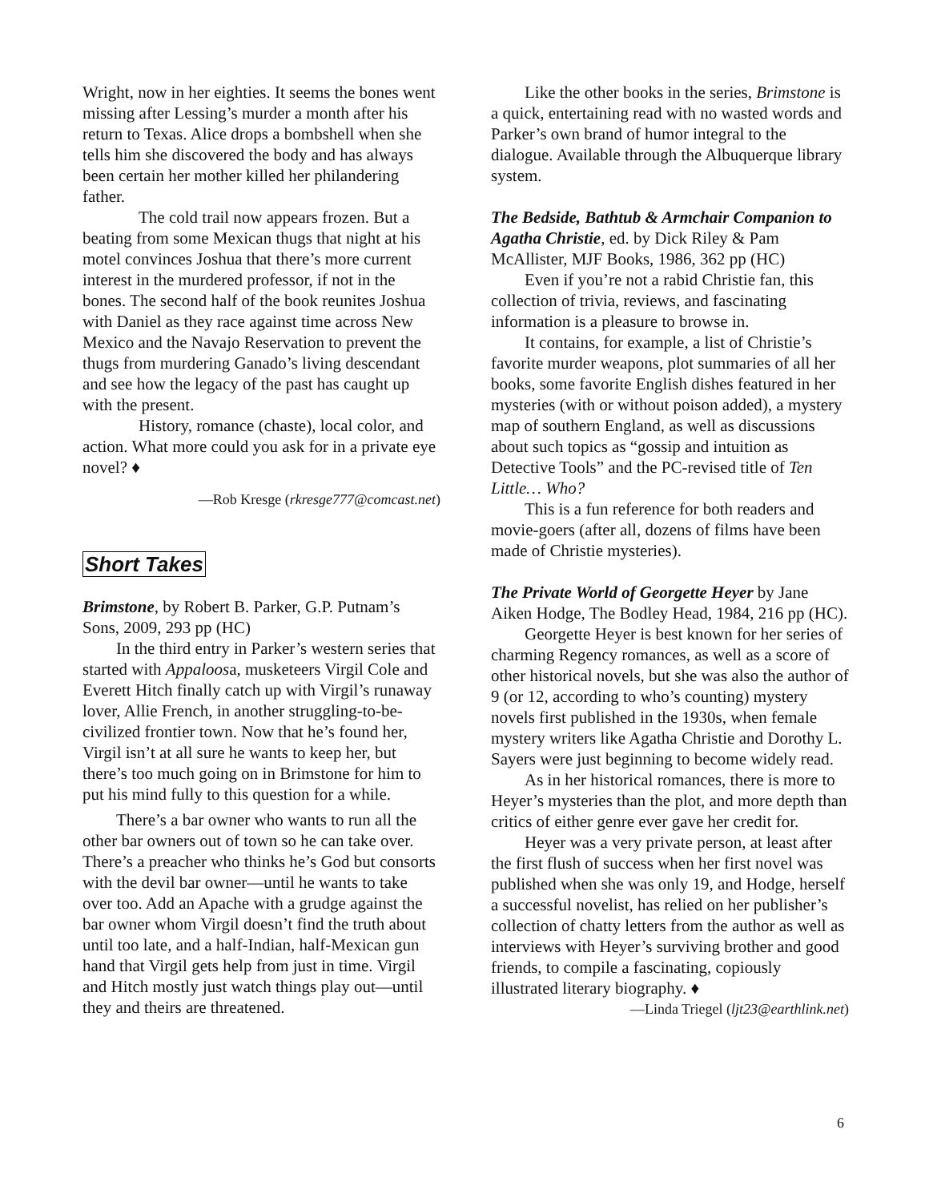Wright, now in her eighties. It seems the bones went missing after Lessing’s murder a month after his return to Texas. Alice drops a bombshell when she tells him she discovered the body and has always been certain her mother killed her philandering father.
The cold trail now appears frozen. But a beating from some Mexican thugs that night at his motel convinces Joshua that there’s more current interest in the murdered professor, if not in the bones. The second half of the book reunites Joshua with Daniel as they race against time across New Mexico and the Navajo Reservation to prevent the thugs from murdering Ganado’s living descendant and see how the legacy of the past has caught up with the present.
History, romance (chaste), local color, and action. What more could you ask for in a private eye novel? ♦
—Rob Kresge (rkresge777@comcast.net)
Short Takes
Brimstone, by Robert B. Parker, G.P. Putnam’s Sons, 2009, 293 pp (HC)
In the third entry in Parker’s western series that started with Appaloosa, musketeers Virgil Cole and Everett Hitch finally catch up with Virgil’s runaway lover, Allie French, in another struggling-to-be-civilized frontier town. Now that he’s found her, Virgil isn’t at all sure he wants to keep her, but there’s too much going on in Brimstone for him to put his mind fully to this question for a while.
There’s a bar owner who wants to run all the other bar owners out of town so he can take over. There’s a preacher who thinks he’s God but consorts with the devil bar owner—until he wants to take over too. Add an Apache with a grudge against the bar owner whom Virgil doesn’t find the truth about until too late, and a half-Indian, half-Mexican gun hand that Virgil gets help from just in time. Virgil and Hitch mostly just watch things play out—until they and theirs are threatened.
Like the other books in the series, Brimstone is a quick, entertaining read with no wasted words and Parker’s own brand of humor integral to the dialogue. Available through the Albuquerque library system.
The Bedside, Bathtub & Armchair Companion to Agatha Christie, ed. by Dick Riley & Pam McAllister, MJF Books, 1986, 362 pp (HC)
Even if you’re not a rabid Christie fan, this collection of trivia, reviews, and fascinating information is a pleasure to browse in.
It contains, for example, a list of Christie’s favorite murder weapons, plot summaries of all her books, some favorite English dishes featured in her mysteries (with or without poison added), a mystery map of southern England, as well as discussions about such topics as “gossip and intuition as Detective Tools” and the PC-revised title of Ten Little… Who?
This is a fun reference for both readers and movie-goers (after all, dozens of films have been made of Christie mysteries).
The Private World of Georgette Heyer by Jane Aiken Hodge, The Bodley Head, 1984, 216 pp (HC).
Georgette Heyer is best known for her series of charming Regency romances, as well as a score of other historical novels, but she was also the author of 9 (or 12, according to who’s counting) mystery novels first published in the 1930s, when female mystery writers like Agatha Christie and Dorothy L. Sayers were just beginning to become widely read.
As in her historical romances, there is more to Heyer’s mysteries than the plot, and more depth than critics of either genre ever gave her credit for.
Heyer was a very private person, at least after the first flush of success when her first novel was published when she was only 19, and Hodge, herself a successful novelist, has relied on her publisher’s collection of chatty letters from the author as well as interviews with Heyer’s surviving brother and good friends, to compile a fascinating, copiously illustrated literary biography. ♦
—Linda Triegel (ljt23@earthlink.net)
6